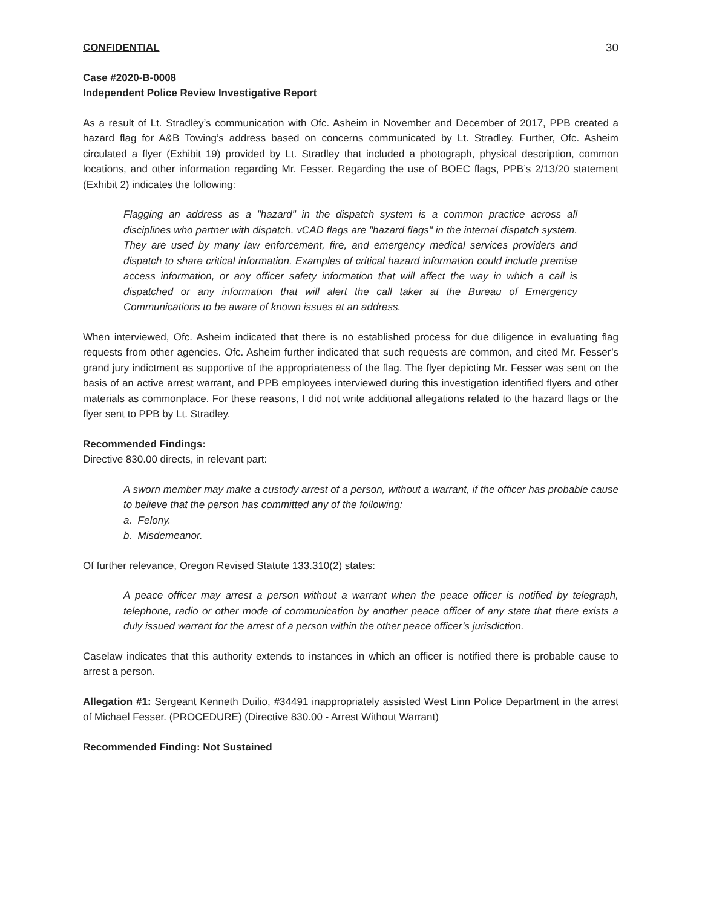CONFIDENTIAL 30
Case #2020-B-0008
Independent Police Review Investigative Report
As a result of Lt. Stradley’s communication with Ofc. Asheim in November and December of 2017, PPB created a hazard flag for A&B Towing’s address based on concerns communicated by Lt. Stradley. Further, Ofc. Asheim circulated a flyer (Exhibit 19) provided by Lt. Stradley that included a photograph, physical description, common locations, and other information regarding Mr. Fesser. Regarding the use of BOEC flags, PPB’s 2/13/20 statement (Exhibit 2) indicates the following:
Flagging an address as a "hazard" in the dispatch system is a common practice across all disciplines who partner with dispatch. vCAD flags are "hazard flags" in the internal dispatch system. They are used by many law enforcement, fire, and emergency medical services providers and dispatch to share critical information. Examples of critical hazard information could include premise access information, or any officer safety information that will affect the way in which a call is dispatched or any information that will alert the call taker at the Bureau of Emergency Communications to be aware of known issues at an address.
When interviewed, Ofc. Asheim indicated that there is no established process for due diligence in evaluating flag requests from other agencies. Ofc. Asheim further indicated that such requests are common, and cited Mr. Fesser’s grand jury indictment as supportive of the appropriateness of the flag. The flyer depicting Mr. Fesser was sent on the basis of an active arrest warrant, and PPB employees interviewed during this investigation identified flyers and other materials as commonplace. For these reasons, I did not write additional allegations related to the hazard flags or the flyer sent to PPB by Lt. Stradley.
Recommended Findings:
Directive 830.00 directs, in relevant part:
A sworn member may make a custody arrest of a person, without a warrant, if the officer has probable cause to believe that the person has committed any of the following:
a. Felony.
b. Misdemeanor.
Of further relevance, Oregon Revised Statute 133.310(2) states:
A peace officer may arrest a person without a warrant when the peace officer is notified by telegraph, telephone, radio or other mode of communication by another peace officer of any state that there exists a duly issued warrant for the arrest of a person within the other peace officer’s jurisdiction.
Caselaw indicates that this authority extends to instances in which an officer is notified there is probable cause to arrest a person.
Allegation #1: Sergeant Kenneth Duilio, #34491 inappropriately assisted West Linn Police Department in the arrest of Michael Fesser. (PROCEDURE) (Directive 830.00 - Arrest Without Warrant)
Recommended Finding: Not Sustained